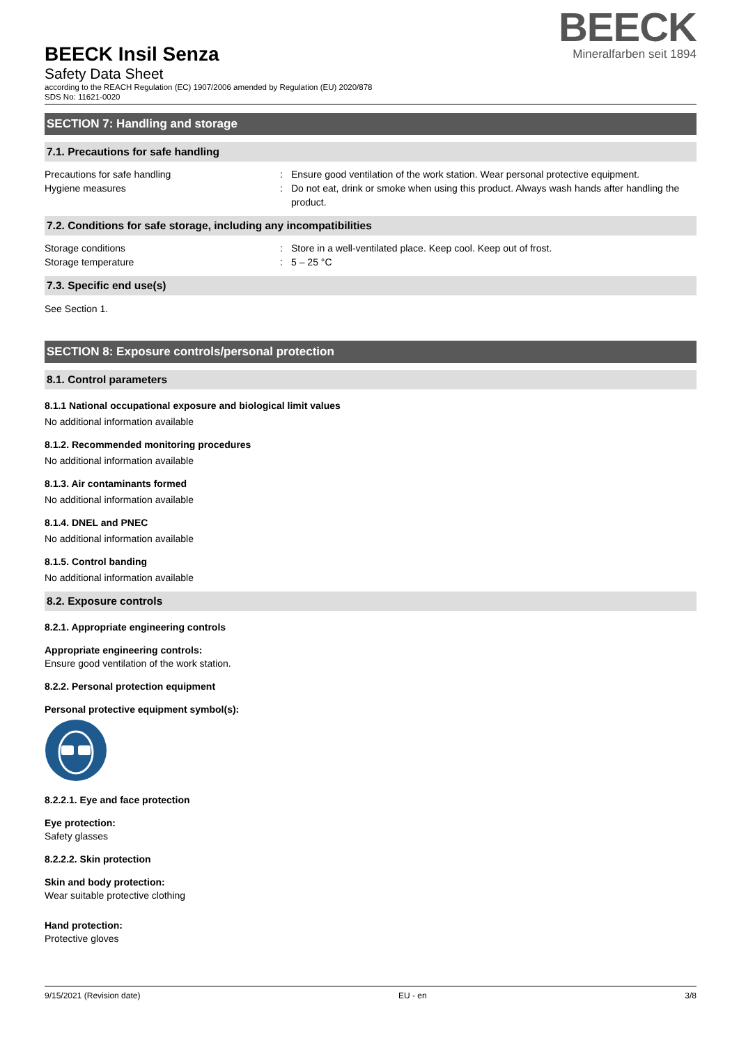BEECK Insil Senza
Safety Data Sheet
according to the REACH Regulation (EC) 1907/2006 amended by Regulation (EU) 2020/878
SDS No: 11621-0020
BEECK
Mineralfarben seit 1894
SECTION 7: Handling and storage
7.1. Precautions for safe handling
Precautions for safe handling : Ensure good ventilation of the work station. Wear personal protective equipment.
Hygiene measures : Do not eat, drink or smoke when using this product. Always wash hands after handling the product.
7.2. Conditions for safe storage, including any incompatibilities
Storage conditions : Store in a well-ventilated place. Keep cool. Keep out of frost.
Storage temperature : 5 – 25 °C
7.3. Specific end use(s)
See Section 1.
SECTION 8: Exposure controls/personal protection
8.1. Control parameters
8.1.1 National occupational exposure and biological limit values
No additional information available
8.1.2. Recommended monitoring procedures
No additional information available
8.1.3. Air contaminants formed
No additional information available
8.1.4. DNEL and PNEC
No additional information available
8.1.5. Control banding
No additional information available
8.2. Exposure controls
8.2.1. Appropriate engineering controls
Appropriate engineering controls:
Ensure good ventilation of the work station.
8.2.2. Personal protection equipment
Personal protective equipment symbol(s):
8.2.2.1. Eye and face protection
Eye protection:
Safety glasses
8.2.2.2. Skin protection
Skin and body protection:
Wear suitable protective clothing
Hand protection:
Protective gloves
9/15/2021 (Revision date) EU - en 3/8